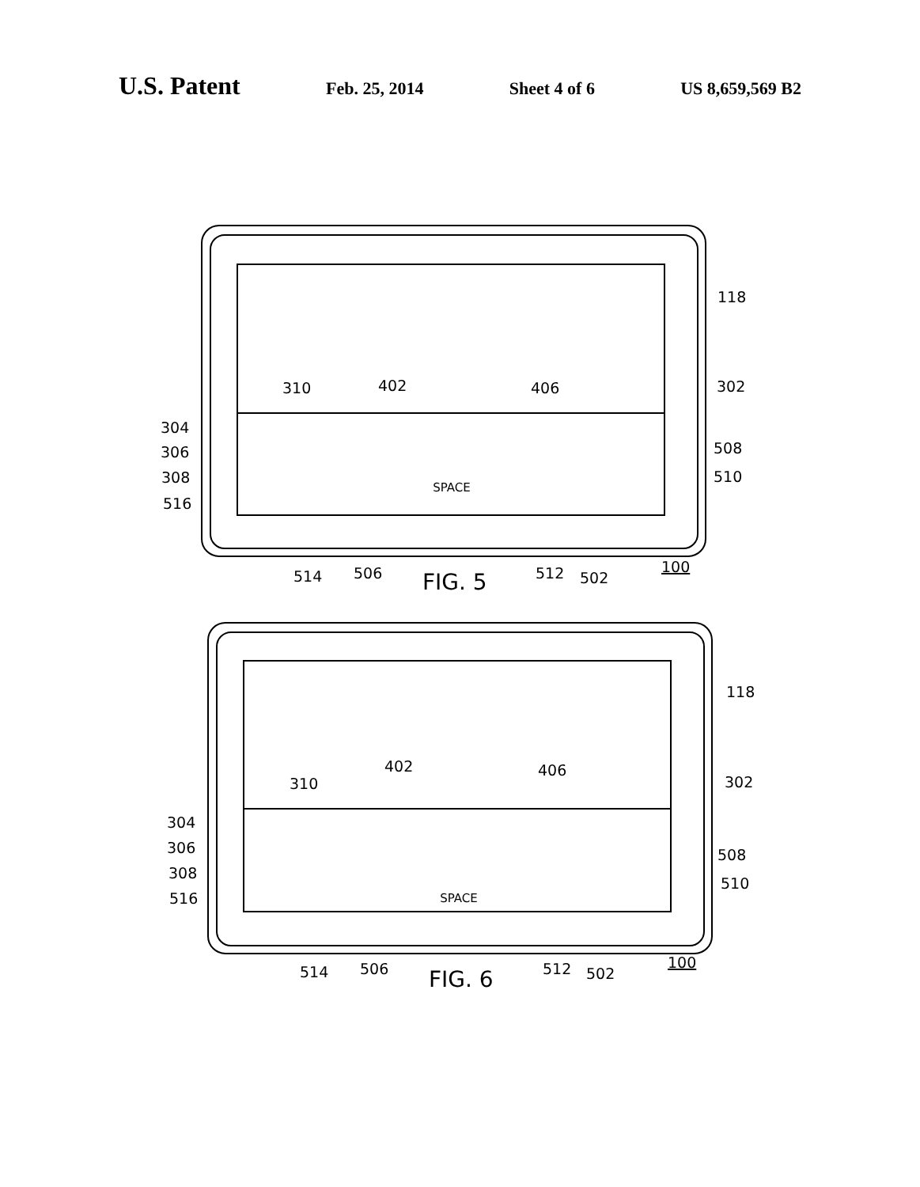U.S. Patent Feb. 25, 2014 Sheet 4 of 6 US 8,659,569 B2
SPACE
SPACE
118
302
310
402
406
304
306
308
516
508
510
514
506
512
502
100
FIG. 5
118
302
310
402
406
304
306
308
516
508
510
514
506
512
502
100
FIG. 6